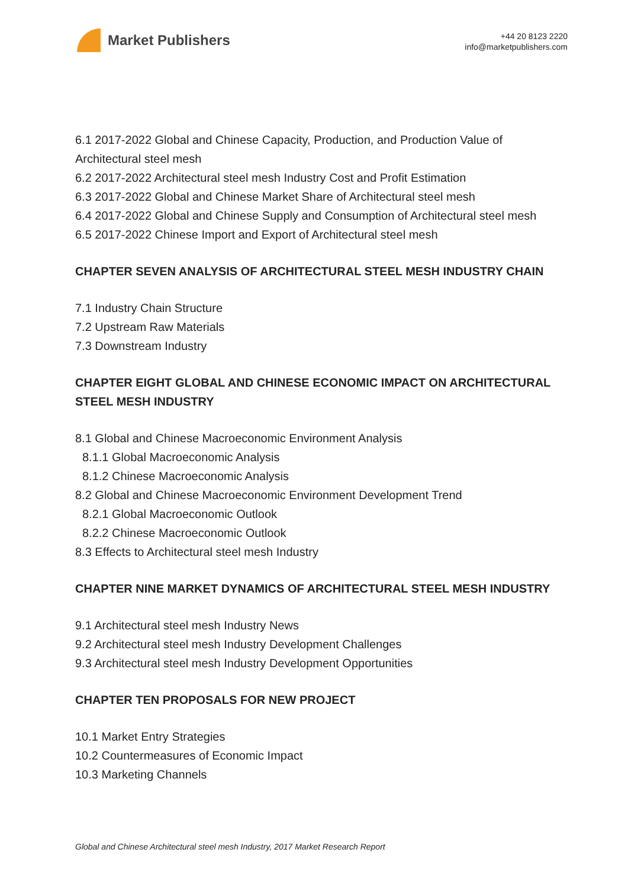Market Publishers
+44 20 8123 2220
info@marketpublishers.com
6.1 2017-2022 Global and Chinese Capacity, Production, and Production Value of Architectural steel mesh
6.2 2017-2022 Architectural steel mesh Industry Cost and Profit Estimation
6.3 2017-2022 Global and Chinese Market Share of Architectural steel mesh
6.4 2017-2022 Global and Chinese Supply and Consumption of Architectural steel mesh
6.5 2017-2022 Chinese Import and Export of Architectural steel mesh
CHAPTER SEVEN ANALYSIS OF ARCHITECTURAL STEEL MESH INDUSTRY CHAIN
7.1 Industry Chain Structure
7.2 Upstream Raw Materials
7.3 Downstream Industry
CHAPTER EIGHT GLOBAL AND CHINESE ECONOMIC IMPACT ON ARCHITECTURAL STEEL MESH INDUSTRY
8.1 Global and Chinese Macroeconomic Environment Analysis
8.1.1 Global Macroeconomic Analysis
8.1.2 Chinese Macroeconomic Analysis
8.2 Global and Chinese Macroeconomic Environment Development Trend
8.2.1 Global Macroeconomic Outlook
8.2.2 Chinese Macroeconomic Outlook
8.3 Effects to Architectural steel mesh Industry
CHAPTER NINE MARKET DYNAMICS OF ARCHITECTURAL STEEL MESH INDUSTRY
9.1 Architectural steel mesh Industry News
9.2 Architectural steel mesh Industry Development Challenges
9.3 Architectural steel mesh Industry Development Opportunities
CHAPTER TEN PROPOSALS FOR NEW PROJECT
10.1 Market Entry Strategies
10.2 Countermeasures of Economic Impact
10.3 Marketing Channels
Global and Chinese Architectural steel mesh Industry, 2017 Market Research Report